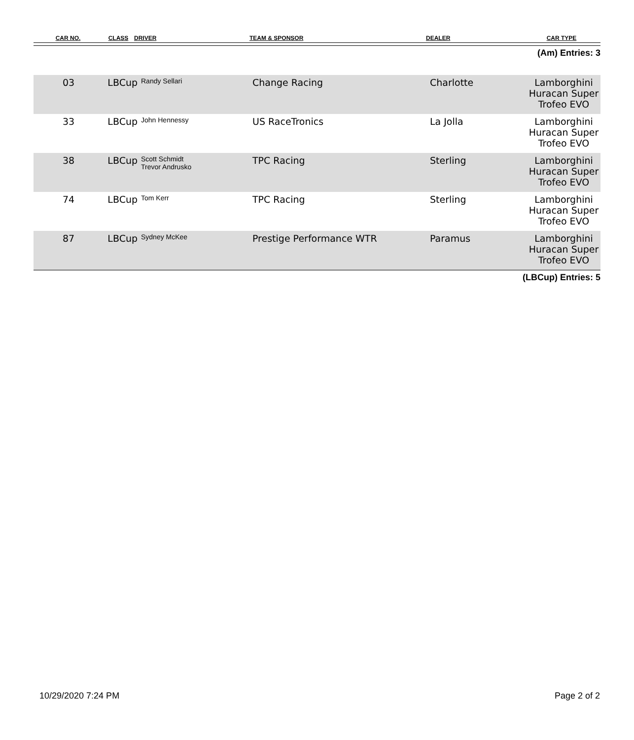| CAR NO. | CLASS | DRIVER | TEAM & SPONSOR | DEALER | CAR TYPE |
| --- | --- | --- | --- | --- | --- |
(Am) Entries: 3
| 03 | LBCup | Randy Sellari | Change Racing | Charlotte | Lamborghini Huracan Super Trofeo EVO |
| 33 | LBCup | John Hennessy | US RaceTronics | La Jolla | Lamborghini Huracan Super Trofeo EVO |
| 38 | LBCup | Scott Schmidt Trevor Andrusko | TPC Racing | Sterling | Lamborghini Huracan Super Trofeo EVO |
| 74 | LBCup | Tom Kerr | TPC Racing | Sterling | Lamborghini Huracan Super Trofeo EVO |
| 87 | LBCup | Sydney McKee | Prestige Performance WTR | Paramus | Lamborghini Huracan Super Trofeo EVO |
(LBCup) Entries: 5
10/29/2020 7:24 PM Page 2 of 2